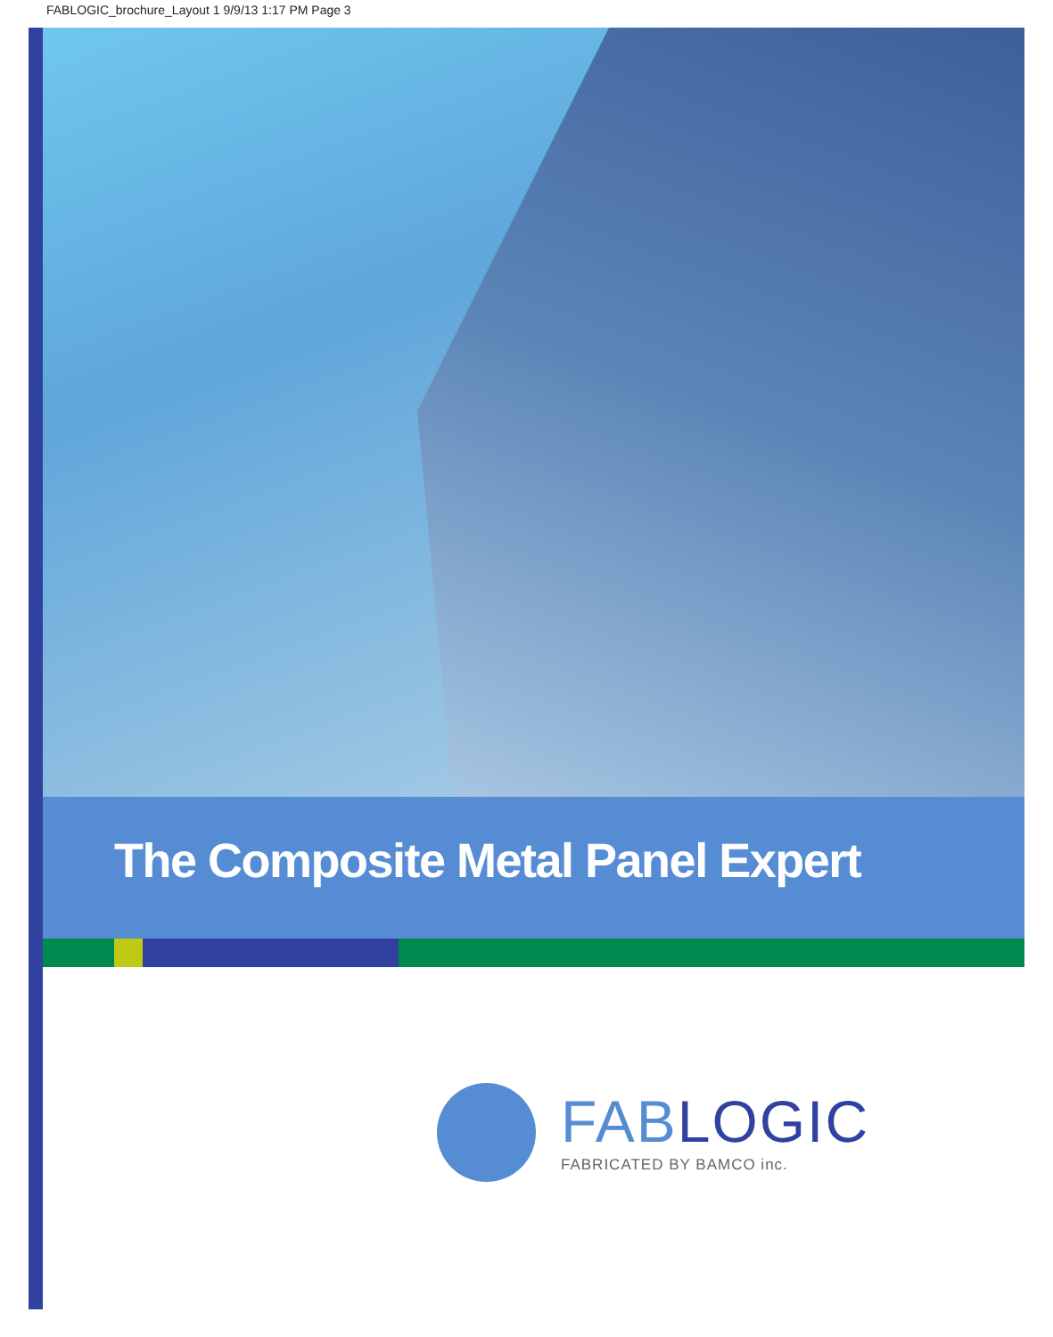FABLOGIC_brochure_Layout 1 9/9/13 1:17 PM Page 3
The Composite Metal Panel Expert
FAB LOGIC
FABRICATED BY BAMCO inc.